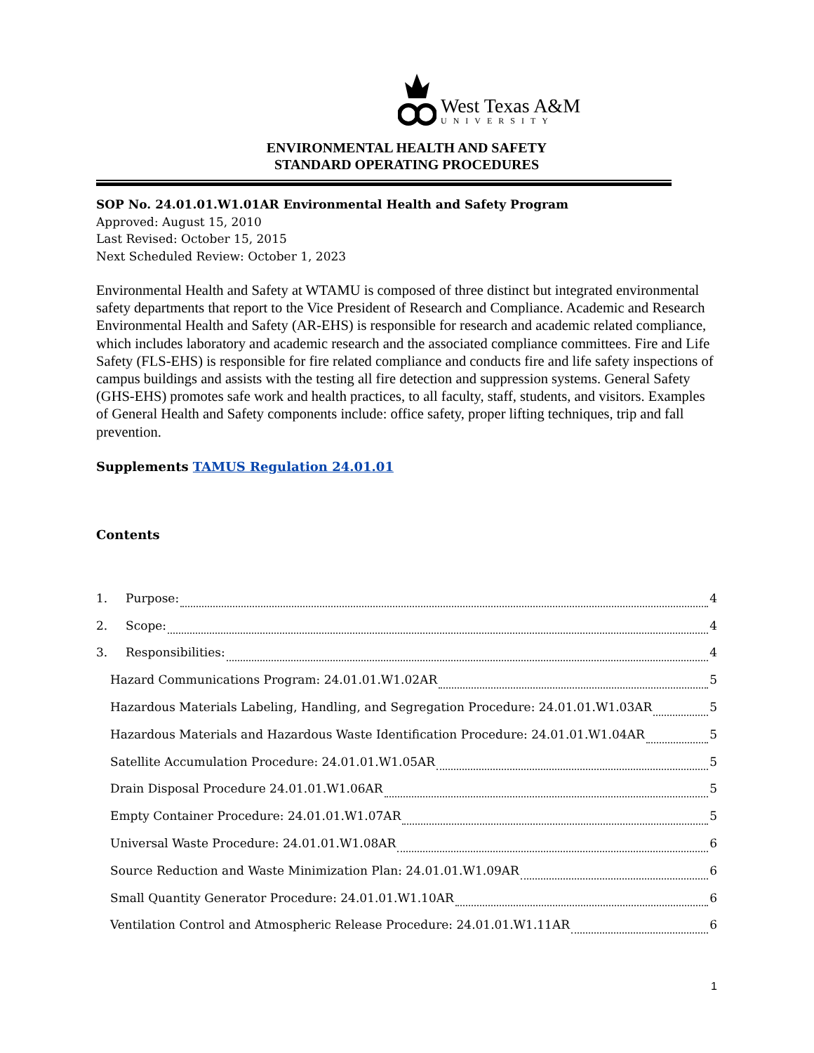West Texas A&M
UNIVERSITY
ENVIRONMENTAL HEALTH AND SAFETY
STANDARD OPERATING PROCEDURES
SOP No. 24.01.01.W1.01AR Environmental Health and Safety Program
Approved: August 15, 2010
Last Revised: October 15, 2015
Next Scheduled Review: October 1, 2023
Environmental Health and Safety at WTAMU is composed of three distinct but integrated environmental safety departments that report to the Vice President of Research and Compliance. Academic and Research Environmental Health and Safety (AR-EHS) is responsible for research and academic related compliance, which includes laboratory and academic research and the associated compliance committees. Fire and Life Safety (FLS-EHS) is responsible for fire related compliance and conducts fire and life safety inspections of campus buildings and assists with the testing all fire detection and suppression systems. General Safety (GHS-EHS) promotes safe work and health practices, to all faculty, staff, students, and visitors. Examples of General Health and Safety components include: office safety, proper lifting techniques, trip and fall prevention.
Supplements TAMUS Regulation 24.01.01
Contents
1. Purpose: 4
2. Scope: 4
3. Responsibilities: 4
Hazard Communications Program: 24.01.01.W1.02AR 5
Hazardous Materials Labeling, Handling, and Segregation Procedure: 24.01.01.W1.03AR 5
Hazardous Materials and Hazardous Waste Identification Procedure: 24.01.01.W1.04AR 5
Satellite Accumulation Procedure: 24.01.01.W1.05AR 5
Drain Disposal Procedure 24.01.01.W1.06AR 5
Empty Container Procedure: 24.01.01.W1.07AR 5
Universal Waste Procedure: 24.01.01.W1.08AR 6
Source Reduction and Waste Minimization Plan: 24.01.01.W1.09AR 6
Small Quantity Generator Procedure: 24.01.01.W1.10AR 6
Ventilation Control and Atmospheric Release Procedure: 24.01.01.W1.11AR 6
1